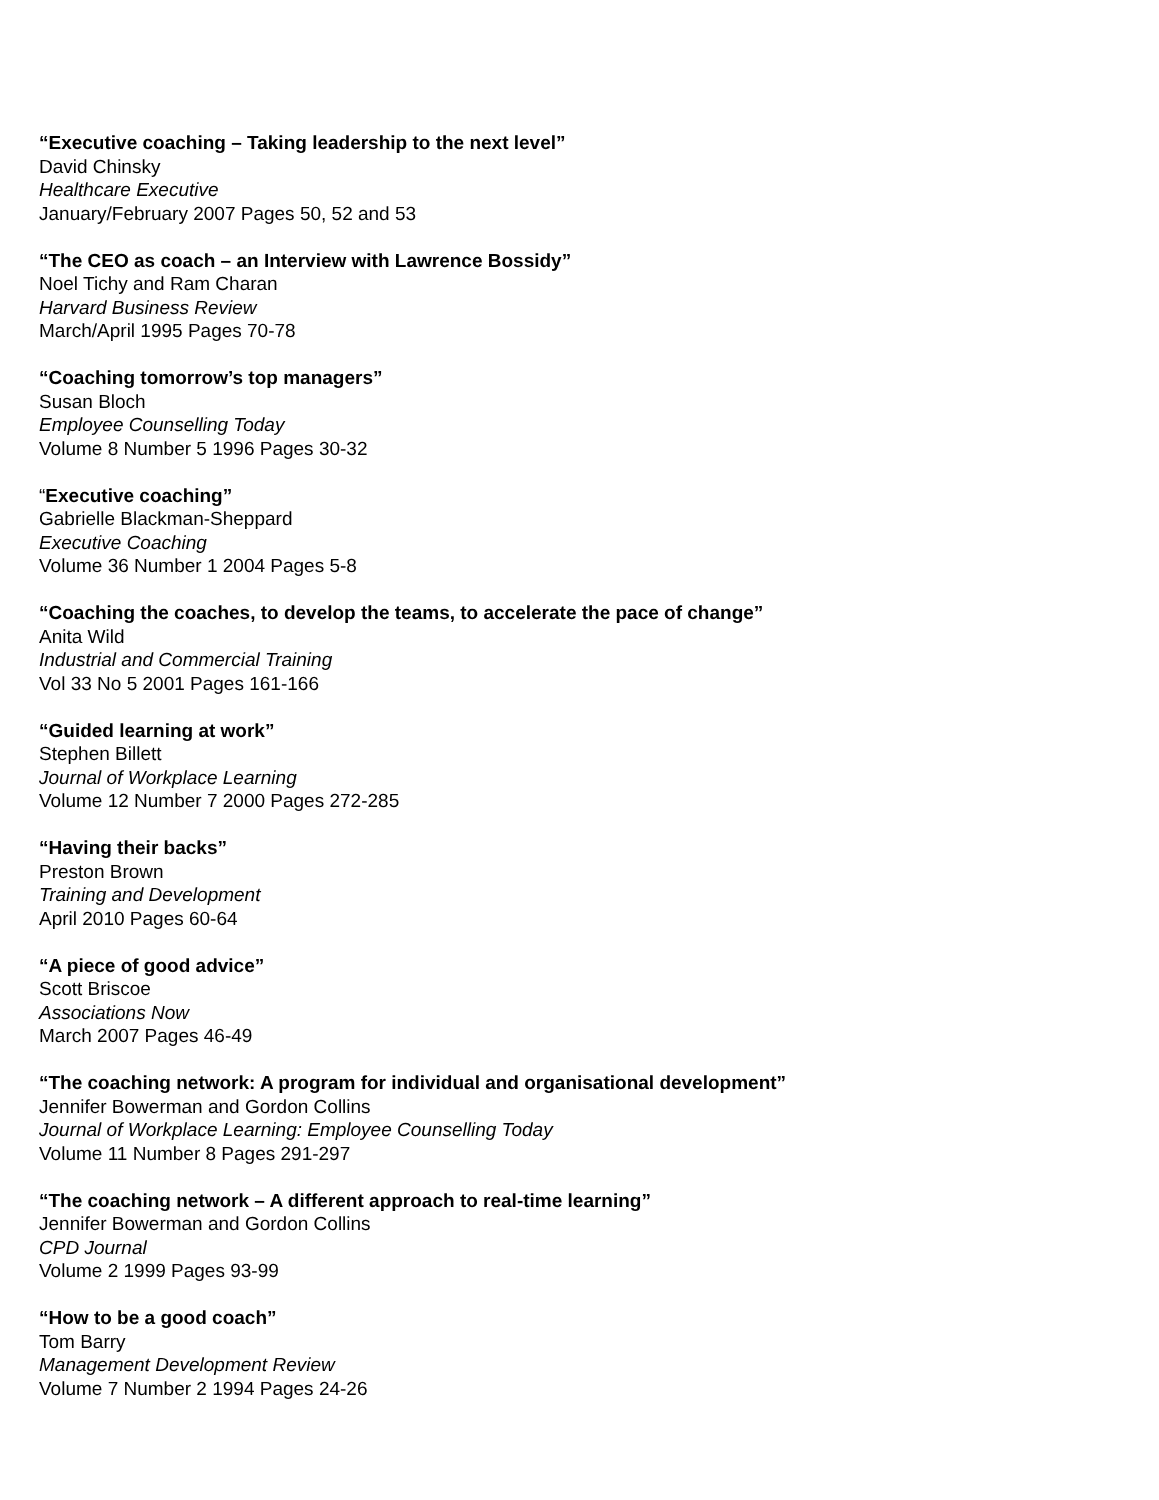“Executive coaching – Taking leadership to the next level”
David Chinsky
Healthcare Executive
January/February 2007 Pages 50, 52 and 53
“The CEO as coach – an Interview with Lawrence Bossidy”
Noel Tichy and Ram Charan
Harvard Business Review
March/April 1995 Pages 70-78
“Coaching tomorrow’s top managers”
Susan Bloch
Employee Counselling Today
Volume 8 Number 5 1996 Pages 30-32
“Executive coaching”
Gabrielle Blackman-Sheppard
Executive Coaching
Volume 36 Number 1 2004 Pages 5-8
“Coaching the coaches, to develop the teams, to accelerate the pace of change”
Anita Wild
Industrial and Commercial Training
Vol 33 No 5 2001 Pages 161-166
“Guided learning at work”
Stephen Billett
Journal of Workplace Learning
Volume 12 Number 7 2000 Pages 272-285
“Having their backs”
Preston Brown
Training and Development
April 2010 Pages 60-64
“A piece of good advice”
Scott Briscoe
Associations Now
March 2007 Pages 46-49
“The coaching network: A program for individual and organisational development”
Jennifer Bowerman and Gordon Collins
Journal of Workplace Learning: Employee Counselling Today
Volume 11 Number 8 Pages 291-297
“The coaching network – A different approach to real-time learning”
Jennifer Bowerman and Gordon Collins
CPD Journal
Volume 2 1999 Pages 93-99
“How to be a good coach”
Tom Barry
Management Development Review
Volume 7 Number 2 1994 Pages 24-26